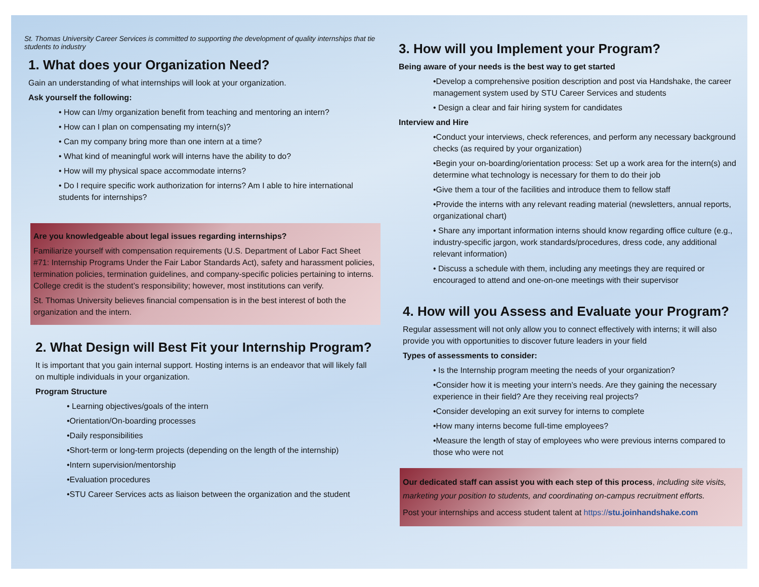St. Thomas University Career Services is committed to supporting the development of quality internships that tie students to industry
1. What does your Organization Need?
Gain an understanding of what internships will look at your organization.
Ask yourself the following:
• How can I/my organization benefit from teaching and mentoring an intern?
• How can I plan on compensating my intern(s)?
• Can my company bring more than one intern at a time?
• What kind of meaningful work will interns have the ability to do?
• How will my physical space accommodate interns?
• Do I require specific work authorization for interns? Am I able to hire international students for internships?
Are you knowledgeable about legal issues regarding internships?
Familiarize yourself with compensation requirements (U.S. Department of Labor Fact Sheet #71: Internship Programs Under the Fair Labor Standards Act), safety and harassment policies, termination policies, termination guidelines, and company-specific policies pertaining to interns. College credit is the student’s responsibility; however, most institutions can verify.
St. Thomas University believes financial compensation is in the best interest of both the organization and the intern.
2. What Design will Best Fit your Internship Program?
It is important that you gain internal support. Hosting interns is an endeavor that will likely fall on multiple individuals in your organization.
Program Structure
• Learning objectives/goals of the intern
•Orientation/On-boarding processes
•Daily responsibilities
•Short-term or long-term projects (depending on the length of the internship)
•Intern supervision/mentorship
•Evaluation procedures
•STU Career Services acts as liaison between the organization and the student
3. How will you Implement your Program?
Being aware of your needs is the best way to get started
•Develop a comprehensive position description and post via Handshake, the career management system used by STU Career Services and students
• Design a clear and fair hiring system for candidates
Interview and Hire
•Conduct your interviews, check references, and perform any necessary background checks (as required by your organization)
•Begin your on-boarding/orientation process: Set up a work area for the intern(s) and determine what technology is necessary for them to do their job
•Give them a tour of the facilities and introduce them to fellow staff
•Provide the interns with any relevant reading material (newsletters, annual reports, organizational chart)
• Share any important information interns should know regarding office culture (e.g., industry-specific jargon, work standards/procedures, dress code, any additional relevant information)
• Discuss a schedule with them, including any meetings they are required or encouraged to attend and one-on-one meetings with their supervisor
4. How will you Assess and Evaluate your Program?
Regular assessment will not only allow you to connect effectively with interns; it will also provide you with opportunities to discover future leaders in your field
Types of assessments to consider:
• Is the Internship program meeting the needs of your organization?
•Consider how it is meeting your intern’s needs. Are they gaining the necessary experience in their field? Are they receiving real projects?
•Consider developing an exit survey for interns to complete
•How many interns become full-time employees?
•Measure the length of stay of employees who were previous interns compared to those who were not
Our dedicated staff can assist you with each step of this process, including site visits, marketing your position to students, and coordinating on-campus recruitment efforts.
Post your internships and access student talent at https://stu.joinhandshake.com